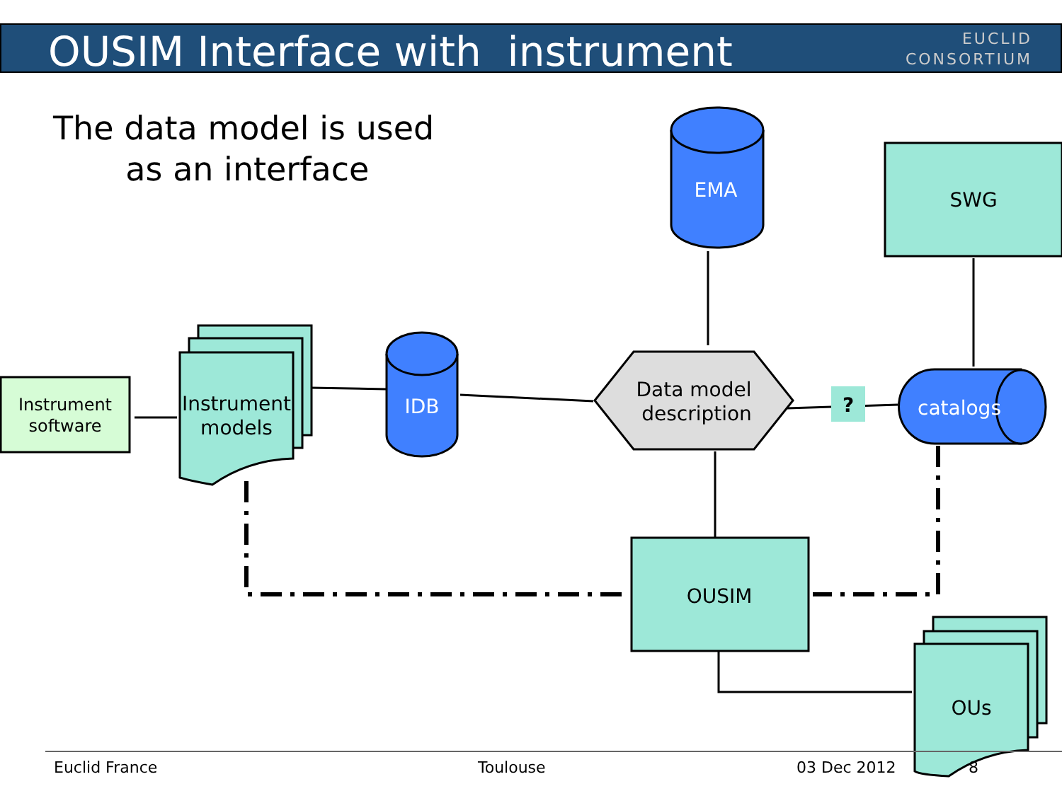OUSIM Interface with instrument
EUCLID
CONSORTIUM
The data model is used
as an interface
Instrument
software
?
Instrument
models
OUs
SWG
OUSIM
EMA
IDB
catalogs
Data model
description
Euclid France Toulouse 03 Dec 2012 8